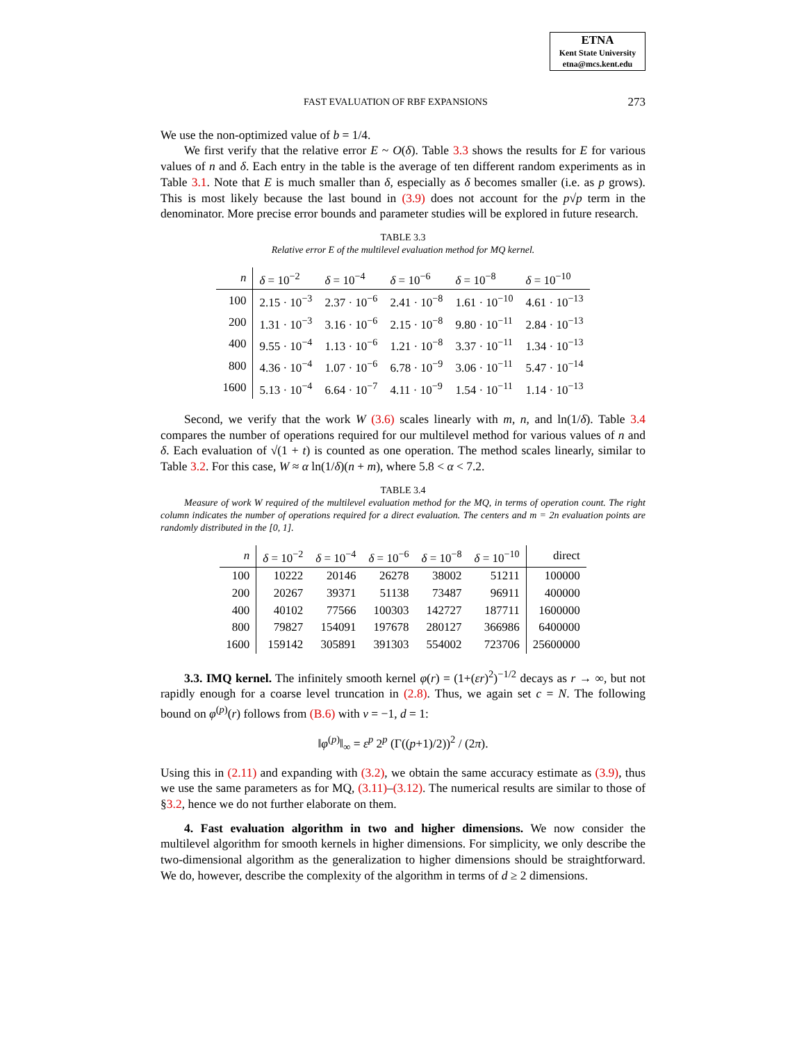ETNA
Kent State University
etna@mcs.kent.edu
FAST EVALUATION OF RBF EXPANSIONS 273
We use the non-optimized value of b = 1/4.
We first verify that the relative error E ~ O(δ). Table 3.3 shows the results for E for various values of n and δ. Each entry in the table is the average of ten different random experiments as in Table 3.1. Note that E is much smaller than δ, especially as δ becomes smaller (i.e. as p grows). This is most likely because the last bound in (3.9) does not account for the p√p term in the denominator. More precise error bounds and parameter studies will be explored in future research.
TABLE 3.3
Relative error E of the multilevel evaluation method for MQ kernel.
| n | δ = 10<sup>−2</sup> | δ = 10<sup>−4</sup> | δ = 10<sup>−6</sup> | δ = 10<sup>−8</sup> | δ = 10<sup>−10</sup> |
| --- | --- | --- | --- | --- | --- |
| 100 | 2.15 · 10<sup>−3</sup> | 2.37 · 10<sup>−6</sup> | 2.41 · 10<sup>−8</sup> | 1.61 · 10<sup>−10</sup> | 4.61 · 10<sup>−13</sup> |
| 200 | 1.31 · 10<sup>−3</sup> | 3.16 · 10<sup>−6</sup> | 2.15 · 10<sup>−8</sup> | 9.80 · 10<sup>−11</sup> | 2.84 · 10<sup>−13</sup> |
| 400 | 9.55 · 10<sup>−4</sup> | 1.13 · 10<sup>−6</sup> | 1.21 · 10<sup>−8</sup> | 3.37 · 10<sup>−11</sup> | 1.34 · 10<sup>−13</sup> |
| 800 | 4.36 · 10<sup>−4</sup> | 1.07 · 10<sup>−6</sup> | 6.78 · 10<sup>−9</sup> | 3.06 · 10<sup>−11</sup> | 5.47 · 10<sup>−14</sup> |
| 1600 | 5.13 · 10<sup>−4</sup> | 6.64 · 10<sup>−7</sup> | 4.11 · 10<sup>−9</sup> | 1.54 · 10<sup>−11</sup> | 1.14 · 10<sup>−13</sup> |
Second, we verify that the work W (3.6) scales linearly with m, n, and ln(1/δ). Table 3.4 compares the number of operations required for our multilevel method for various values of n and δ. Each evaluation of √(1 + t) is counted as one operation. The method scales linearly, similar to Table 3.2. For this case, W ≈ α ln(1/δ)(n + m), where 5.8 < α < 7.2.
TABLE 3.4
Measure of work W required of the multilevel evaluation method for the MQ, in terms of operation count. The right column indicates the number of operations required for a direct evaluation. The centers and m = 2n evaluation points are randomly distributed in the [0, 1].
| n | δ = 10<sup>−2</sup> | δ = 10<sup>−4</sup> | δ = 10<sup>−6</sup> | δ = 10<sup>−8</sup> | δ = 10<sup>−10</sup> | direct |
| --- | --- | --- | --- | --- | --- | --- |
| 100 | 10222 | 20146 | 26278 | 38002 | 51211 | 100000 |
| 200 | 20267 | 39371 | 51138 | 73487 | 96911 | 400000 |
| 400 | 40102 | 77566 | 100303 | 142727 | 187711 | 1600000 |
| 800 | 79827 | 154091 | 197678 | 280127 | 366986 | 6400000 |
| 1600 | 159142 | 305891 | 391303 | 554002 | 723706 | 25600000 |
3.3. IMQ kernel. The infinitely smooth kernel φ(r) = (1+(εr)<sup>2</sup>)<sup>−1/2</sup> decays as r → ∞, but not rapidly enough for a coarse level truncation in (2.8). Thus, we again set c = N. The following bound on φ<sup>(p)</sup>(r) follows from (B.6) with ν = −1, d = 1:
‖φ<sup>(p)</sup>‖<sub>∞</sub> = ε<sup>p</sup> 2<sup>p</sup> (Γ((p+1)/2))<sup>2</sup> / (2π).
Using this in (2.11) and expanding with (3.2), we obtain the same accuracy estimate as (3.9), thus we use the same parameters as for MQ, (3.11)–(3.12). The numerical results are similar to those of §3.2, hence we do not further elaborate on them.
4. Fast evaluation algorithm in two and higher dimensions. We now consider the multilevel algorithm for smooth kernels in higher dimensions. For simplicity, we only describe the two-dimensional algorithm as the generalization to higher dimensions should be straightforward. We do, however, describe the complexity of the algorithm in terms of d ≥ 2 dimensions.